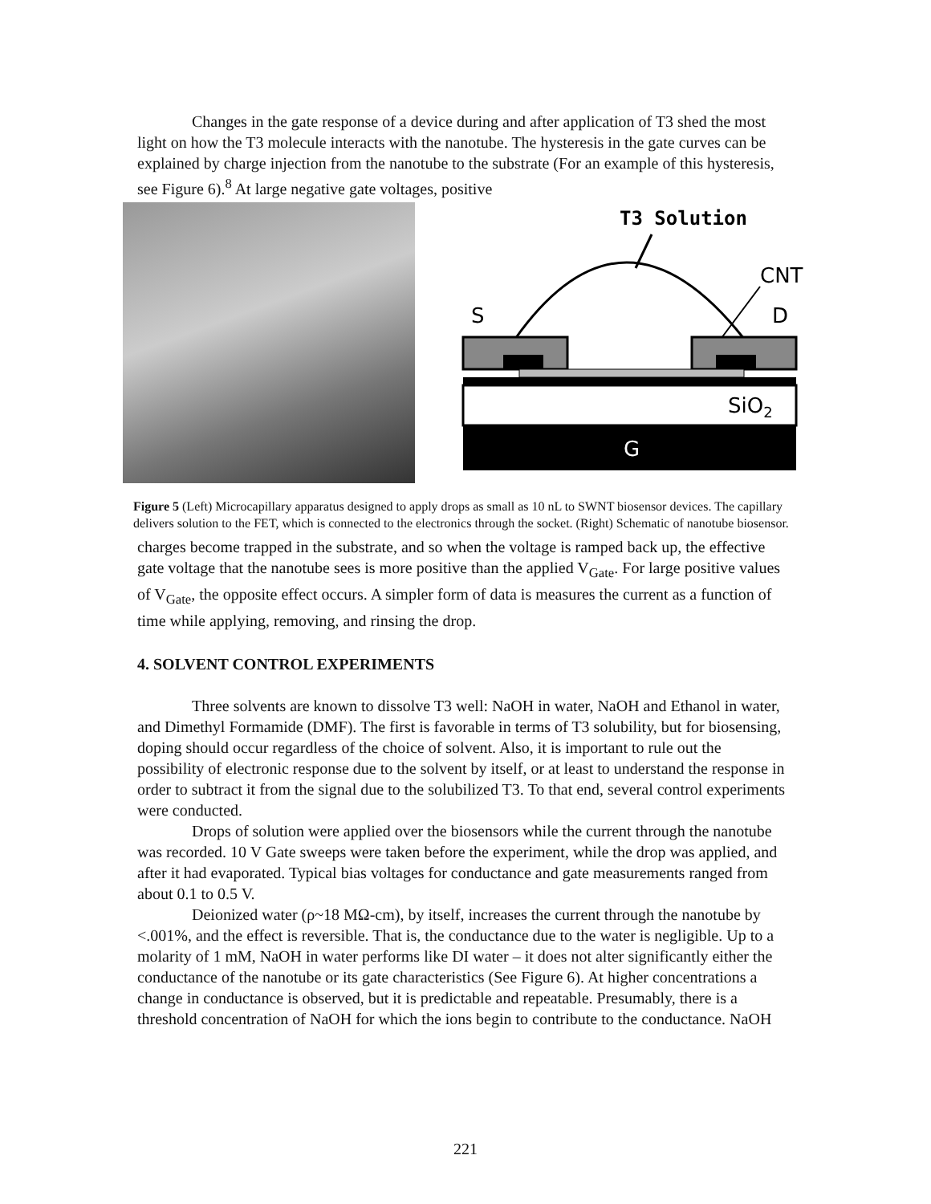Changes in the gate response of a device during and after application of T3 shed the most light on how the T3 molecule interacts with the nanotube. The hysteresis in the gate curves can be explained by charge injection from the nanotube to the substrate (For an example of this hysteresis, see Figure 6).<sup>8</sup> At large negative gate voltages, positive
T3 Solution
CNT
S
D
SiO2
G
Figure 5 (Left) Microcapillary apparatus designed to apply drops as small as 10 nL to SWNT biosensor devices. The capillary delivers solution to the FET, which is connected to the electronics through the socket. (Right) Schematic of nanotube biosensor.
charges become trapped in the substrate, and so when the voltage is ramped back up, the effective gate voltage that the nanotube sees is more positive than the applied V<sub>Gate</sub>. For large positive values of V<sub>Gate</sub>, the opposite effect occurs. A simpler form of data is measures the current as a function of time while applying, removing, and rinsing the drop.
4. SOLVENT CONTROL EXPERIMENTS
Three solvents are known to dissolve T3 well: NaOH in water, NaOH and Ethanol in water, and Dimethyl Formamide (DMF). The first is favorable in terms of T3 solubility, but for biosensing, doping should occur regardless of the choice of solvent. Also, it is important to rule out the possibility of electronic response due to the solvent by itself, or at least to understand the response in order to subtract it from the signal due to the solubilized T3. To that end, several control experiments were conducted.
Drops of solution were applied over the biosensors while the current through the nanotube was recorded. 10 V Gate sweeps were taken before the experiment, while the drop was applied, and after it had evaporated. Typical bias voltages for conductance and gate measurements ranged from about 0.1 to 0.5 V.
Deionized water (ρ~18 MΩ-cm), by itself, increases the current through the nanotube by <.001%, and the effect is reversible. That is, the conductance due to the water is negligible. Up to a molarity of 1 mM, NaOH in water performs like DI water – it does not alter significantly either the conductance of the nanotube or its gate characteristics (See Figure 6). At higher concentrations a change in conductance is observed, but it is predictable and repeatable. Presumably, there is a threshold concentration of NaOH for which the ions begin to contribute to the conductance. NaOH
221